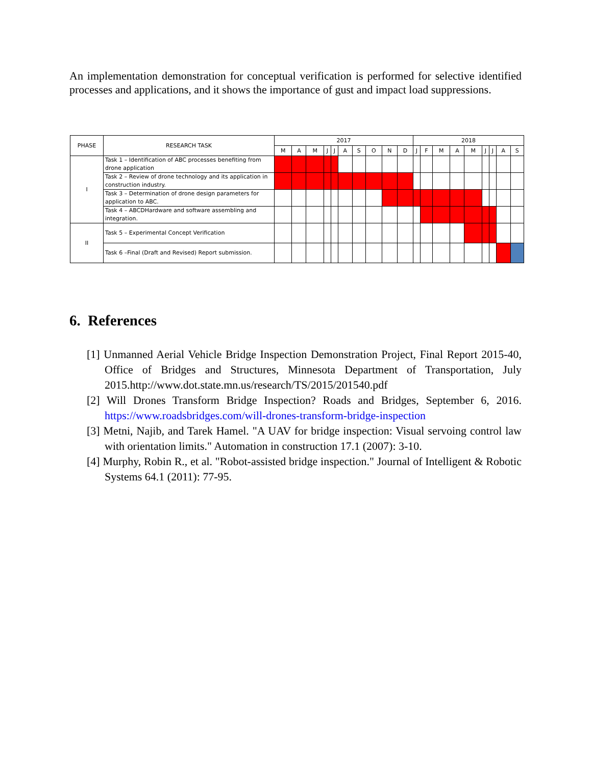An implementation demonstration for conceptual verification is performed for selective identified processes and applications, and it shows the importance of gust and impact load suppressions.
| PHASE | RESEARCH TASK | 2017 | | | | | | | | | | 2018 | | | | | | | | |
| --- | --- | --- | --- | --- | --- | --- | --- | --- | --- | --- | --- | --- | --- | --- | --- | --- | --- | --- | --- | --- |
| | | M | A | M | J | J | A | S | O | N | D | J | F | M | A | M | J | J | A | S |
| I | Task 1 – Identification of ABC processes benefiting from drone application | | | | | | | | | | | | | | | | | | | |
| | Task 2 – Review of drone technology and its application in construction industry. | | | | | | | | | | | | | | | | | | | |
| | Task 3 – Determination of drone design parameters for application to ABC. | | | | | | | | | | | | | | | | | | | |
| | Task 4 – ABCDHardware and software assembling and integration. | | | | | | | | | | | | | | | | | | | |
| II | Task 5 – Experimental Concept Verification | | | | | | | | | | | | | | | | | | | |
| | Task 6 –Final (Draft and Revised) Report submission. | | | | | | | | | | | | | | | | | | | |
6. References
[1] Unmanned Aerial Vehicle Bridge Inspection Demonstration Project, Final Report 2015-40, Office of Bridges and Structures, Minnesota Department of Transportation, July 2015.http://www.dot.state.mn.us/research/TS/2015/201540.pdf
[2] Will Drones Transform Bridge Inspection? Roads and Bridges, September 6, 2016. https://www.roadsbridges.com/will-drones-transform-bridge-inspection
[3] Metni, Najib, and Tarek Hamel. "A UAV for bridge inspection: Visual servoing control law with orientation limits." Automation in construction 17.1 (2007): 3-10.
[4] Murphy, Robin R., et al. "Robot-assisted bridge inspection." Journal of Intelligent & Robotic Systems 64.1 (2011): 77-95.